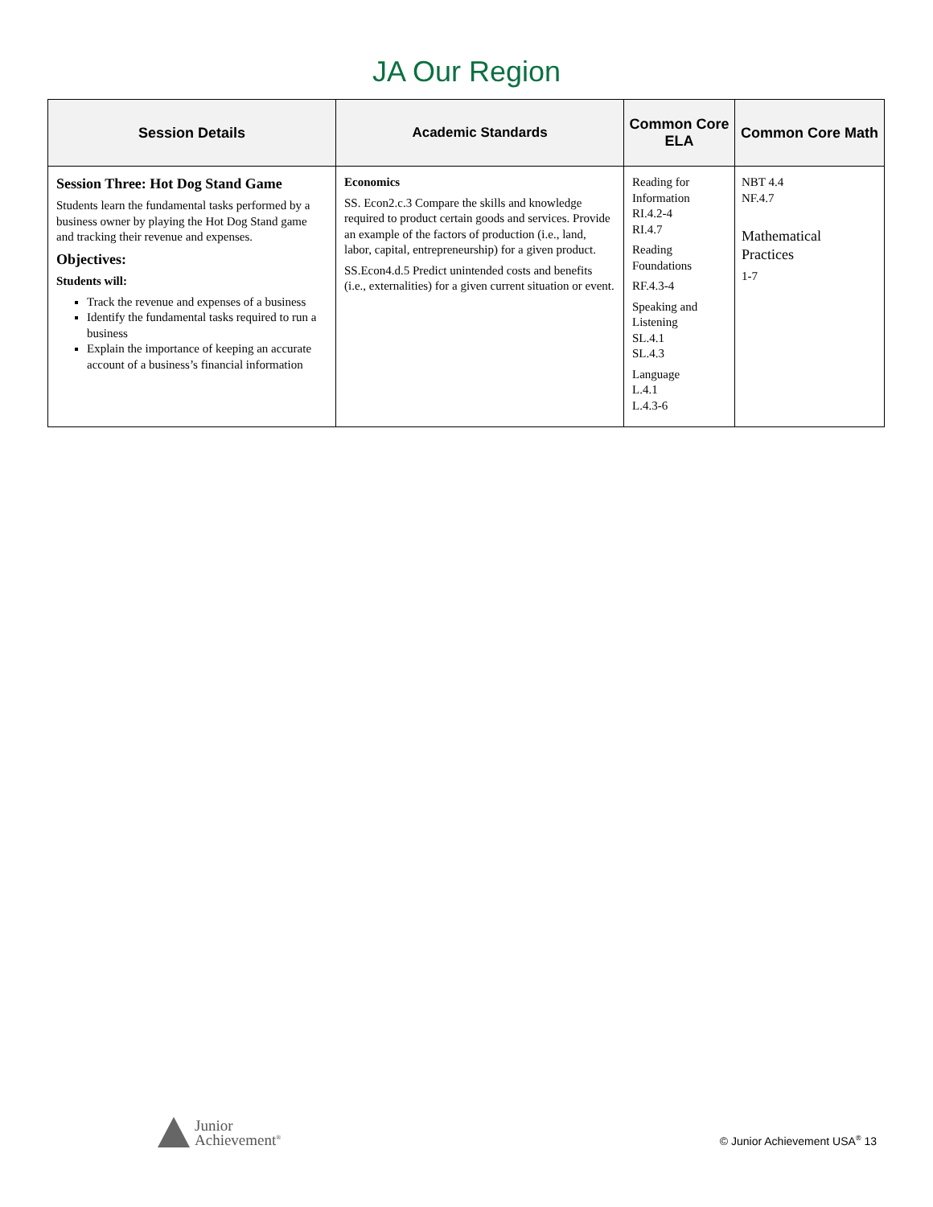JA Our Region
| Session Details | Academic Standards | Common Core ELA | Common Core Math |
| --- | --- | --- | --- |
| Session Three: Hot Dog Stand Game Students learn the fundamental tasks performed by a business owner by playing the Hot Dog Stand game and tracking their revenue and expenses. Objectives: Students will: Track the revenue and expenses of a business Identify the fundamental tasks required to run a business Explain the importance of keeping an accurate account of a business’s financial information | Economics SS. Econ2.c.3 Compare the skills and knowledge required to product certain goods and services. Provide an example of the factors of production (i.e., land, labor, capital, entrepreneurship) for a given product. SS.Econ4.d.5 Predict unintended costs and benefits (i.e., externalities) for a given current situation or event. | Reading for Information RI.4.2-4 RI.4.7 Reading Foundations RF.4.3-4 Speaking and Listening SL.4.1 SL.4.3 Language L.4.1 L.4.3-6 | NBT 4.4 NF.4.7 Mathematical Practices 1-7 |
Junior
Achievement<sup>®</sup>
© Junior Achievement USA<sup>®</sup> 13